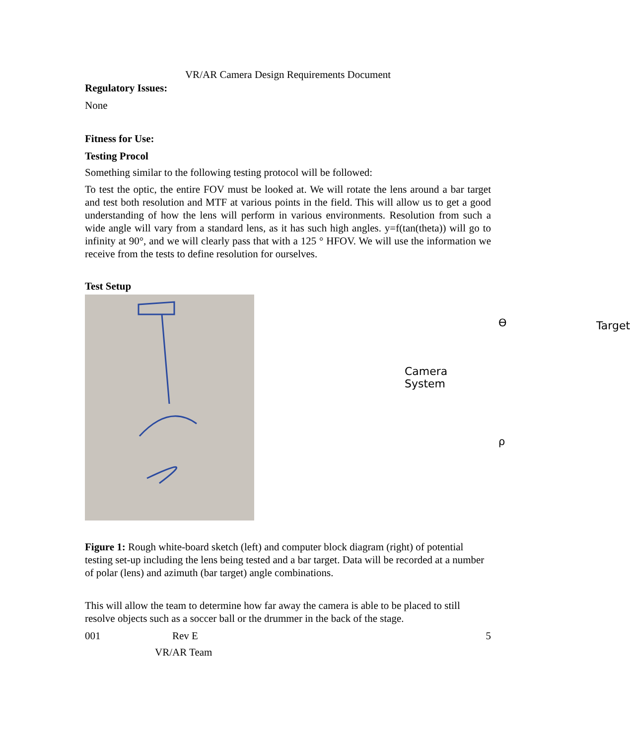VR/AR Camera Design Requirements Document
Regulatory Issues:
None
Fitness for Use:
Testing Procol
Something similar to the following testing protocol will be followed:
To test the optic, the entire FOV must be looked at. We will rotate the lens around a bar target and test both resolution and MTF at various points in the field. This will allow us to get a good understanding of how the lens will perform in various environments. Resolution from such a wide angle will vary from a standard lens, as it has such high angles. y=f(tan(theta)) will go to infinity at 90°, and we will clearly pass that with a 125 ° HFOV. We will use the information we receive from the tests to define resolution for ourselves.
Test Setup
ϴ Target
Camera System
ρ
Figure 1: Rough white-board sketch (left) and computer block diagram (right) of potential testing set-up including the lens being tested and a bar target. Data will be recorded at a number of polar (lens) and azimuth (bar target) angle combinations.
This will allow the team to determine how far away the camera is able to be placed to still resolve objects such as a soccer ball or the drummer in the back of the stage.
001 Rev E 5
VR/AR Team